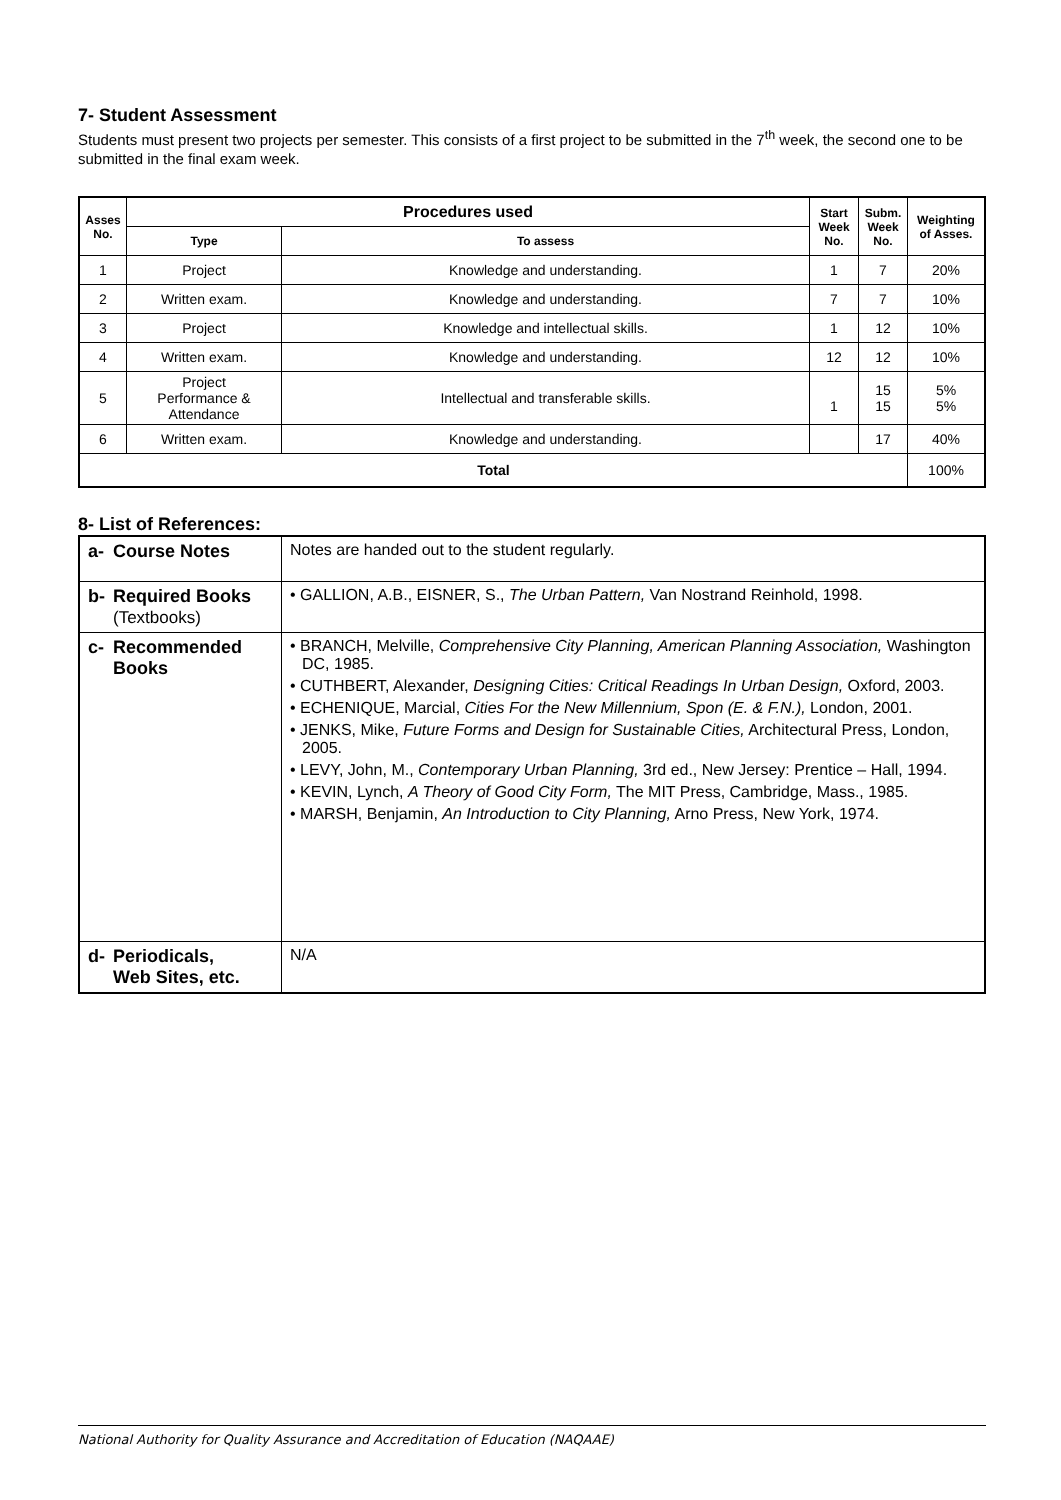7- Student Assessment
Students must present two projects per semester. This consists of a first project to be submitted in the 7<sup>th</sup> week, the second one to be submitted in the final exam week.
| Asses No. | Procedures used | | Start Week No. | Subm. Week No. | Weighting of Asses. |
| --- | --- | --- | --- | --- | --- |
| | Type | To assess | | | |
| 1 | Project | Knowledge and understanding. | 1 | 7 | 20% |
| 2 | Written exam. | Knowledge and understanding. | 7 | 7 | 10% |
| 3 | Project | Knowledge and intellectual skills. | 1 | 12 | 10% |
| 4 | Written exam. | Knowledge and understanding. | 12 | 12 | 10% |
| 5 | Project Performance & Attendance | Intellectual and transferable skills. | 1 | 15 15 | 5% 5% |
| 6 | Written exam. | Knowledge and understanding. | | 17 | 40% |
| Total | | | | | 100% |
8- List of References:
| a- Course Notes | Notes are handed out to the student regularly. |
| b- Required Books (Textbooks) | • GALLION, A.B., EISNER, S., The Urban Pattern, Van Nostrand Reinhold, 1998. |
| c- Recommended Books | • BRANCH, Melville, Comprehensive City Planning, American Planning Association, Washington DC, 1985. • CUTHBERT, Alexander, Designing Cities: Critical Readings In Urban Design, Oxford, 2003. • ECHENIQUE, Marcial, Cities For the New Millennium, Spon (E. & F.N.), London, 2001. • JENKS, Mike, Future Forms and Design for Sustainable Cities, Architectural Press, London, 2005. • LEVY, John, M., Contemporary Urban Planning, 3rd ed., New Jersey: Prentice – Hall, 1994. • KEVIN, Lynch, A Theory of Good City Form, The MIT Press, Cambridge, Mass., 1985. • MARSH, Benjamin, An Introduction to City Planning, Arno Press, New York, 1974. |
| d- Periodicals, Web Sites, etc. | N/A |
National Authority for Quality Assurance and Accreditation of Education (NAQAAE)